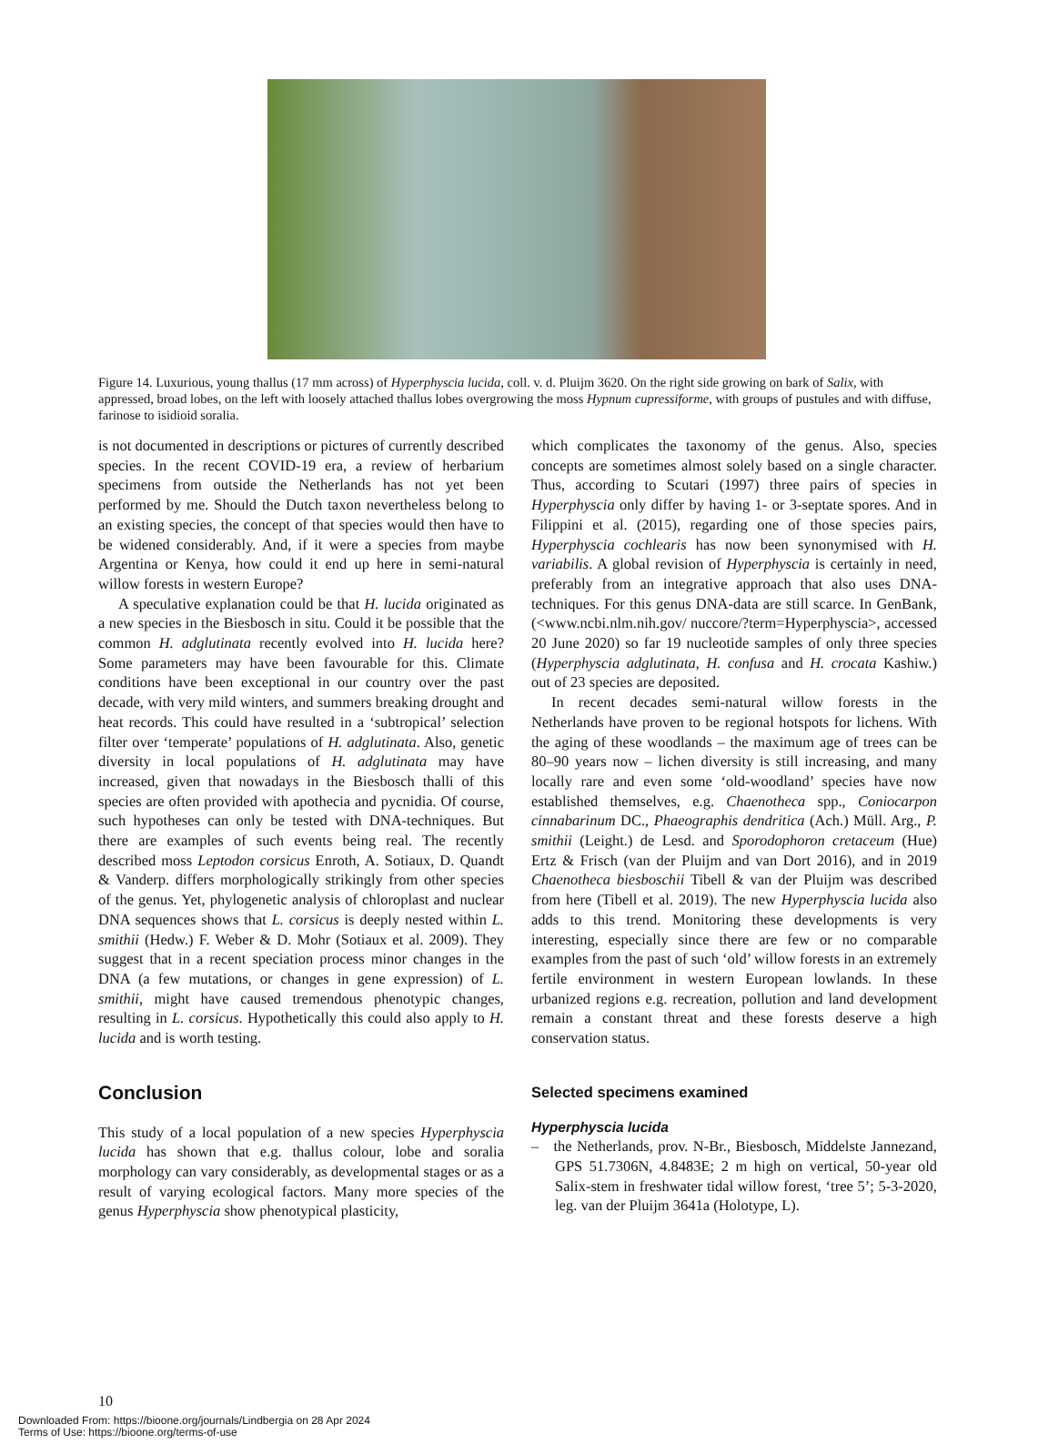Figure 14. Luxurious, young thallus (17 mm across) of Hyperphyscia lucida, coll. v. d. Pluijm 3620. On the right side growing on bark of Salix, with appressed, broad lobes, on the left with loosely attached thallus lobes overgrowing the moss Hypnum cupressiforme, with groups of pustules and with diffuse, farinose to isidioid soralia.
is not documented in descriptions or pictures of currently described species. In the recent COVID-19 era, a review of herbarium specimens from outside the Netherlands has not yet been performed by me. Should the Dutch taxon nevertheless belong to an existing species, the concept of that species would then have to be widened considerably. And, if it were a species from maybe Argentina or Kenya, how could it end up here in semi-natural willow forests in western Europe?
A speculative explanation could be that H. lucida originated as a new species in the Biesbosch in situ. Could it be possible that the common H. adglutinata recently evolved into H. lucida here? Some parameters may have been favourable for this. Climate conditions have been exceptional in our country over the past decade, with very mild winters, and summers breaking drought and heat records. This could have resulted in a ‘subtropical’ selection filter over ‘temperate’ populations of H. adglutinata. Also, genetic diversity in local populations of H. adglutinata may have increased, given that nowadays in the Biesbosch thalli of this species are often provided with apothecia and pycnidia. Of course, such hypotheses can only be tested with DNA-techniques. But there are examples of such events being real. The recently described moss Leptodon corsicus Enroth, A. Sotiaux, D. Quandt & Vanderp. differs morphologically strikingly from other species of the genus. Yet, phylogenetic analysis of chloroplast and nuclear DNA sequences shows that L. corsicus is deeply nested within L. smithii (Hedw.) F. Weber & D. Mohr (Sotiaux et al. 2009). They suggest that in a recent speciation process minor changes in the DNA (a few mutations, or changes in gene expression) of L. smithii, might have caused tremendous phenotypic changes, resulting in L. corsicus. Hypothetically this could also apply to H. lucida and is worth testing.
Conclusion
This study of a local population of a new species Hyperphyscia lucida has shown that e.g. thallus colour, lobe and soralia morphology can vary considerably, as developmental stages or as a result of varying ecological factors. Many more species of the genus Hyperphyscia show phenotypical plasticity,
which complicates the taxonomy of the genus. Also, species concepts are sometimes almost solely based on a single character. Thus, according to Scutari (1997) three pairs of species in Hyperphyscia only differ by having 1- or 3-septate spores. And in Filippini et al. (2015), regarding one of those species pairs, Hyperphyscia cochlearis has now been synonymised with H. variabilis. A global revision of Hyperphyscia is certainly in need, preferably from an integrative approach that also uses DNA-techniques. For this genus DNA-data are still scarce. In GenBank, (<www.ncbi.nlm.nih.gov/ nuccore/?term=Hyperphyscia>, accessed 20 June 2020) so far 19 nucleotide samples of only three species (Hyperphyscia adglutinata, H. confusa and H. crocata Kashiw.) out of 23 species are deposited.
In recent decades semi-natural willow forests in the Netherlands have proven to be regional hotspots for lichens. With the aging of these woodlands – the maximum age of trees can be 80–90 years now – lichen diversity is still increasing, and many locally rare and even some ‘old-woodland’ species have now established themselves, e.g. Chaenotheca spp., Coniocarpon cinnabarinum DC., Phaeographis dendritica (Ach.) Müll. Arg., P. smithii (Leight.) de Lesd. and Sporodophoron cretaceum (Hue) Ertz & Frisch (van der Pluijm and van Dort 2016), and in 2019 Chaenotheca biesboschii Tibell & van der Pluijm was described from here (Tibell et al. 2019). The new Hyperphyscia lucida also adds to this trend. Monitoring these developments is very interesting, especially since there are few or no comparable examples from the past of such ‘old’ willow forests in an extremely fertile environment in western European lowlands. In these urbanized regions e.g. recreation, pollution and land development remain a constant threat and these forests deserve a high conservation status.
Selected specimens examined
Hyperphyscia lucida
– the Netherlands, prov. N-Br., Biesbosch, Middelste Jannezand, GPS 51.7306N, 4.8483E; 2 m high on vertical, 50-year old Salix-stem in freshwater tidal willow forest, ‘tree 5’; 5-3-2020, leg. van der Pluijm 3641a (Holotype, L).
10
Downloaded From: https://bioone.org/journals/Lindbergia on 28 Apr 2024
Terms of Use: https://bioone.org/terms-of-use